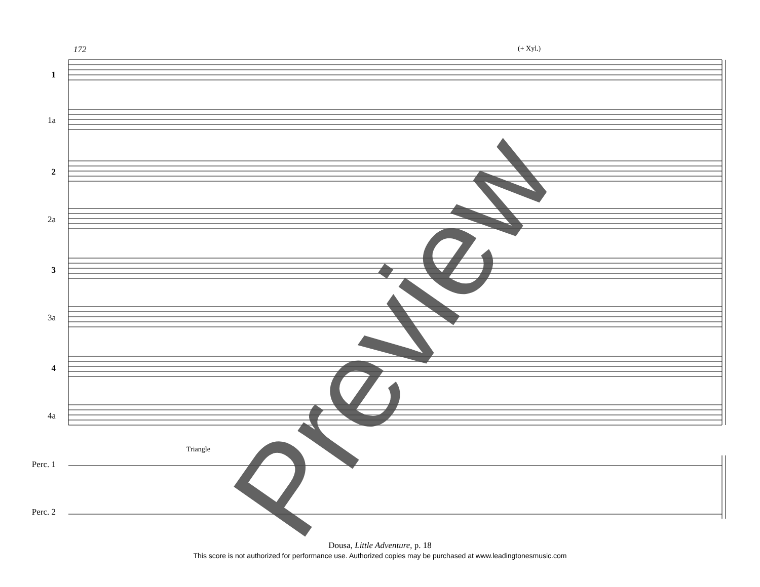172 (+ Xyl.)
1
1a
2
2a
3
3a
4
4a
Perc. 1
Perc. 2
Triangle
Preview
Dousa, Little Adventure, p. 18
This score is not authorized for performance use. Authorized copies may be purchased at www.leadingtonesmusic.com